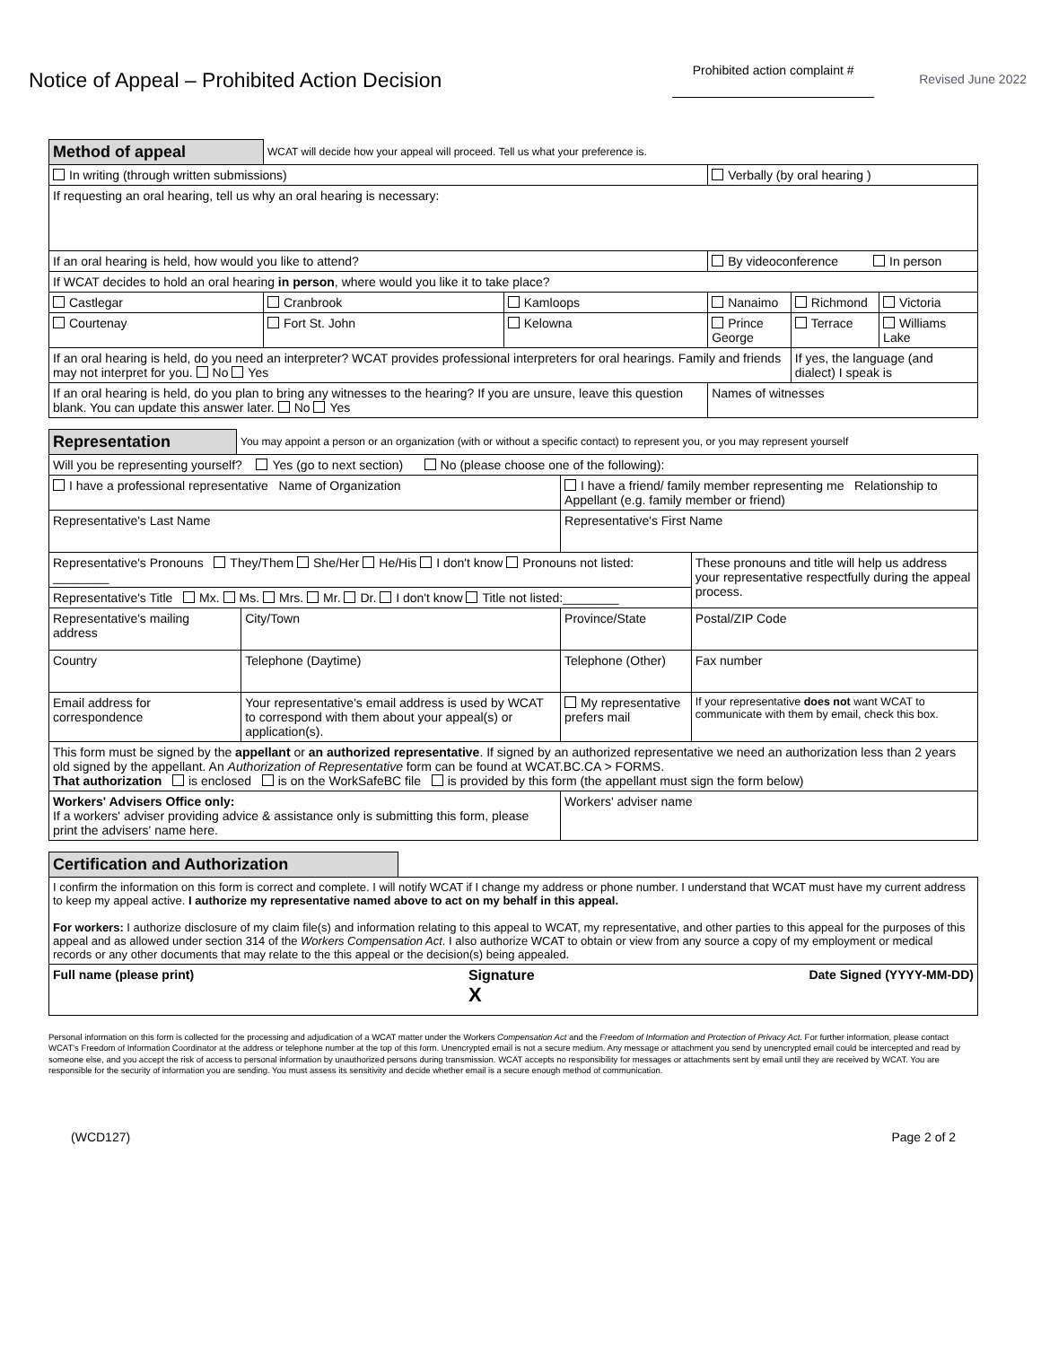Notice of Appeal – Prohibited Action Decision
Prohibited action complaint #
Revised June 2022
| Method of appeal | WCAT will decide how your appeal will proceed. Tell us what your preference is. | | | | |
| In writing (through written submissions) | | | Verbally (by oral hearing ) | | |
| If requesting an oral hearing, tell us why an oral hearing is necessary: | | | | | |
| If an oral hearing is held, how would you like to attend? | | | By videoconference In person | | |
| If WCAT decides to hold an oral hearing in person , where would you like it to take place? | | | | | |
| Castlegar | Cranbrook | Kamloops | Nanaimo | Richmond | Victoria |
| Courtenay | Fort St. John | Kelowna | Prince George | Terrace | Williams Lake |
| If an oral hearing is held, do you need an interpreter? WCAT provides professional interpreters for oral hearings. Family and friends may not interpret for you. No Yes | | | | If yes, the language (and dialect) I speak is | |
| If an oral hearing is held, do you plan to bring any witnesses to the hearing? If you are unsure, leave this question blank. You can update this answer later. No Yes | | | Names of witnesses | | |
| Representation | You may appoint a person or an organization (with or without a specific contact) to represent you, or you may represent yourself | | | | |
| Will you be representing yourself? Yes (go to next section) No (please choose one of the following): | | | | | |
| I have a professional representative Name of Organization | | | I have a friend/ family member representing me Relationship to Appellant (e.g. family member or friend) | | |
| Representative's Last Name | | | Representative's First Name | | |
| Representative's Pronouns They/Them She/Her He/His I don't know Pronouns not listed: ________ | | | | | These pronouns and title will help us address your representative respectfully during the appeal process. |
| Representative's Title Mx. Ms. Mrs. Mr. Dr. I don't know Title not listed:________ | | | | | |
| Representative's mailing address | | City/Town | | Province/State | Postal/ZIP Code |
| Country | | Telephone (Daytime) | Telephone (Other) | | Fax number |
| Email address for correspondence | | Your representative's email address is used by WCAT to correspond with them about your appeal(s) or application(s). | | My representative prefers mail | If your representative does not want WCAT to communicate with them by email, check this box. |
| This form must be signed by the appellant or an authorized representative . If signed by an authorized representative we need an authorization less than 2 years old signed by the appellant. An Authorization of Representative form can be found at WCAT.BC.CA > FORMS. That authorization is enclosed is on the WorkSafeBC file is provided by this form (the appellant must sign the form below) | | | | | |
| Workers' Advisers Office only: If a workers' adviser providing advice & assistance only is submitting this form, please print the advisers' name here. | | | Workers' adviser name | | |
| Certification and Authorization | |
| I confirm the information on this form is correct and complete. I will notify WCAT if I change my address or phone number. I understand that WCAT must have my current address to keep my appeal active. I authorize my representative named above to act on my behalf in this appeal. For workers: I authorize disclosure of my claim file(s) and information relating to this appeal to WCAT, my representative, and other parties to this appeal for the purposes of this appeal and as allowed under section 314 of the Workers Compensation Act . I also authorize WCAT to obtain or view from any source a copy of my employment or medical records or any other documents that may relate to the this appeal or the decision(s) being appealed. | |
| Full name (please print) Signature X Date Signed (YYYY-MM-DD) | |
Personal information on this form is collected for the processing and adjudication of a WCAT matter under the Workers Compensation Act and the Freedom of Information and Protection of Privacy Act. For further information, please contact WCAT's Freedom of Information Coordinator at the address or telephone number at the top of this form. Unencrypted email is not a secure medium. Any message or attachment you send by unencrypted email could be intercepted and read by someone else, and you accept the risk of access to personal information by unauthorized persons during transmission. WCAT accepts no responsibility for messages or attachments sent by email until they are received by WCAT. You are responsible for the security of information you are sending. You must assess its sensitivity and decide whether email is a secure enough method of communication.
(WCD127) Page 2 of 2